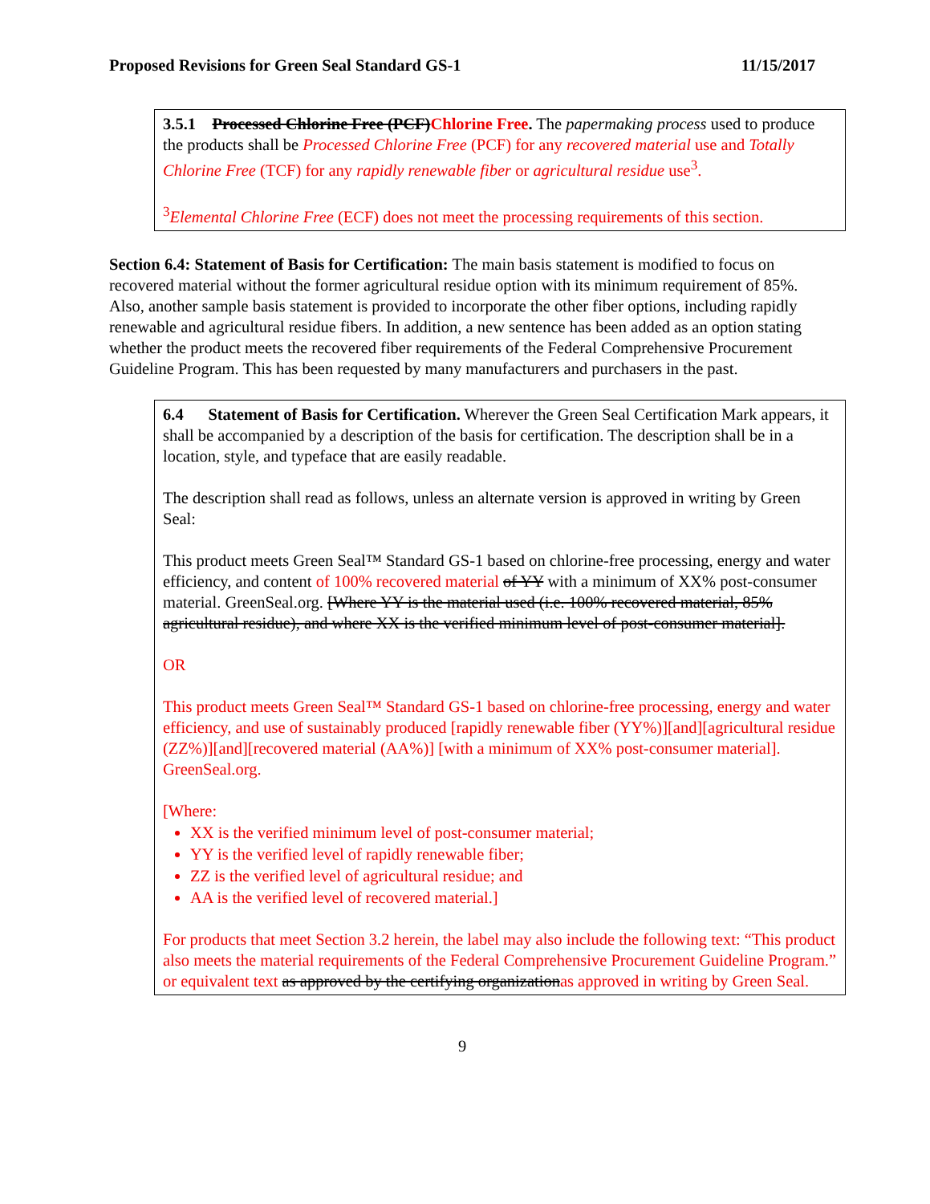Proposed Revisions for Green Seal Standard GS-1 11/15/2017
3.5.1 Processed Chlorine Free (PCF)Chlorine Free. The papermaking process used to produce the products shall be Processed Chlorine Free (PCF) for any recovered material use and Totally Chlorine Free (TCF) for any rapidly renewable fiber or agricultural residue use<sup>3</sup>.
<sup>3</sup> Elemental Chlorine Free (ECF) does not meet the processing requirements of this section.
Section 6.4: Statement of Basis for Certification: The main basis statement is modified to focus on recovered material without the former agricultural residue option with its minimum requirement of 85%. Also, another sample basis statement is provided to incorporate the other fiber options, including rapidly renewable and agricultural residue fibers. In addition, a new sentence has been added as an option stating whether the product meets the recovered fiber requirements of the Federal Comprehensive Procurement Guideline Program. This has been requested by many manufacturers and purchasers in the past.
6.4 Statement of Basis for Certification. Wherever the Green Seal Certification Mark appears, it shall be accompanied by a description of the basis for certification. The description shall be in a location, style, and typeface that are easily readable.
The description shall read as follows, unless an alternate version is approved in writing by Green Seal:
This product meets Green Seal™ Standard GS-1 based on chlorine-free processing, energy and water efficiency, and content of 100% recovered material of YY with a minimum of XX% post-consumer material. GreenSeal.org. [Where YY is the material used (i.e. 100% recovered material, 85% agricultural residue), and where XX is the verified minimum level of post-consumer material].
OR
This product meets Green Seal™ Standard GS-1 based on chlorine-free processing, energy and water efficiency, and use of sustainably produced [rapidly renewable fiber (YY%)][and][agricultural residue (ZZ%)][and][recovered material (AA%)] [with a minimum of XX% post-consumer material]. GreenSeal.org.
[Where:
XX is the verified minimum level of post-consumer material;
YY is the verified level of rapidly renewable fiber;
ZZ is the verified level of agricultural residue; and
AA is the verified level of recovered material.]
For products that meet Section 3.2 herein, the label may also include the following text: “This product also meets the material requirements of the Federal Comprehensive Procurement Guideline Program.” or equivalent text as approved by the certifying organizationas approved in writing by Green Seal.
9